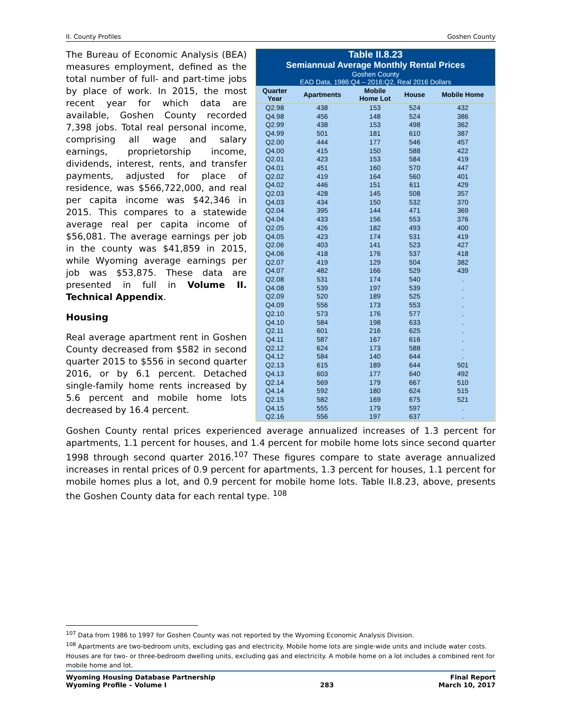II. County Profiles Goshen County
Table II.8.23
Semiannual Average Monthly Rental Prices
Goshen County
EAD Data, 1986:Q4 – 2016:Q2, Real 2016 Dollars
| Quarter Year | Apartments | Mobile Home Lot | House | Mobile Home |
| --- | --- | --- | --- | --- |
| Q2.98 | 438 | 153 | 524 | 432 |
| Q4.98 | 456 | 148 | 524 | 386 |
| Q2.99 | 438 | 153 | 498 | 362 |
| Q4.99 | 501 | 181 | 610 | 387 |
| Q2.00 | 444 | 177 | 546 | 457 |
| Q4.00 | 415 | 150 | 588 | 422 |
| Q2.01 | 423 | 153 | 584 | 419 |
| Q4.01 | 451 | 160 | 570 | 447 |
| Q2.02 | 419 | 164 | 560 | 401 |
| Q4.02 | 446 | 151 | 611 | 429 |
| Q2.03 | 428 | 145 | 508 | 357 |
| Q4.03 | 434 | 150 | 532 | 370 |
| Q2.04 | 395 | 144 | 471 | 369 |
| Q4.04 | 433 | 156 | 553 | 376 |
| Q2.05 | 426 | 182 | 493 | 400 |
| Q4.05 | 423 | 174 | 531 | 419 |
| Q2.06 | 403 | 141 | 523 | 427 |
| Q4.06 | 418 | 176 | 537 | 418 |
| Q2.07 | 419 | 129 | 504 | 382 |
| Q4.07 | 482 | 166 | 529 | 439 |
| Q2.08 | 531 | 174 | 540 | . |
| Q4.08 | 539 | 197 | 539 | . |
| Q2.09 | 520 | 189 | 525 | . |
| Q4.09 | 556 | 173 | 553 | . |
| Q2.10 | 573 | 176 | 577 | . |
| Q4.10 | 584 | 198 | 633 | . |
| Q2.11 | 601 | 216 | 625 | . |
| Q4.11 | 587 | 167 | 616 | . |
| Q2.12 | 624 | 173 | 588 | . |
| Q4.12 | 584 | 140 | 644 | . |
| Q2.13 | 615 | 189 | 644 | 501 |
| Q4.13 | 603 | 177 | 640 | 492 |
| Q2.14 | 569 | 179 | 667 | 510 |
| Q4.14 | 592 | 180 | 624 | 515 |
| Q2.15 | 582 | 169 | 675 | 521 |
| Q4.15 | 555 | 179 | 597 | . |
| Q2.16 | 556 | 197 | 637 | . |
The Bureau of Economic Analysis (BEA) measures employment, defined as the total number of full- and part-time jobs by place of work. In 2015, the most recent year for which data are available, Goshen County recorded 7,398 jobs. Total real personal income, comprising all wage and salary earnings, proprietorship income, dividends, interest, rents, and transfer payments, adjusted for place of residence, was $566,722,000, and real per capita income was $42,346 in 2015. This compares to a statewide average real per capita income of $56,081. The average earnings per job in the county was $41,859 in 2015, while Wyoming average earnings per job was $53,875. These data are presented in full in Volume II. Technical Appendix.
Housing
Real average apartment rent in Goshen County decreased from $582 in second quarter 2015 to $556 in second quarter 2016, or by 6.1 percent. Detached single-family home rents increased by 5.6 percent and mobile home lots decreased by 16.4 percent.
Goshen County rental prices experienced average annualized increases of 1.3 percent for apartments, 1.1 percent for houses, and 1.4 percent for mobile home lots since second quarter 1998 through second quarter 2016.<sup>107</sup> These figures compare to state average annualized increases in rental prices of 0.9 percent for apartments, 1.3 percent for houses, 1.1 percent for mobile homes plus a lot, and 0.9 percent for mobile home lots. Table II.8.23, above, presents the Goshen County data for each rental type. <sup>108</sup>
<sup>107</sup> Data from 1986 to 1997 for Goshen County was not reported by the Wyoming Economic Analysis Division.
<sup>108</sup> Apartments are two-bedroom units, excluding gas and electricity. Mobile home lots are single-wide units and include water costs. Houses are for two- or three-bedroom dwelling units, excluding gas and electricity. A mobile home on a lot includes a combined rent for mobile home and lot.
Wyoming Housing Database Partnership
Wyoming Profile – Volume I
283
Final Report
March 10, 2017